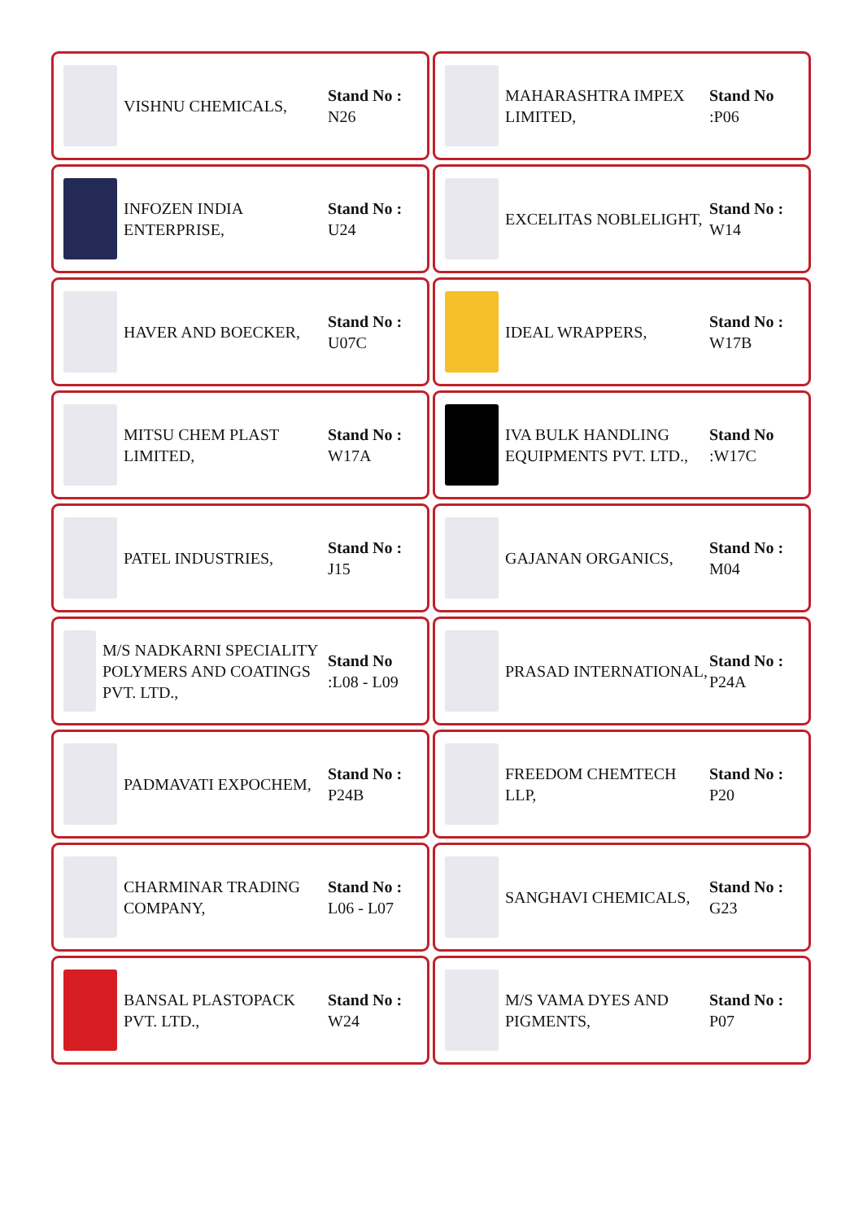VISHNU CHEMICALS,
Stand No :
N26
MAHARASHTRA IMPEX LIMITED,
Stand No:P06
INFOZEN INDIA ENTERPRISE,
Stand No :
U24
EXCELITAS NOBLELIGHT,
Stand No :
W14
HAVER AND BOECKER,
Stand No :
U07C
IDEAL WRAPPERS,
Stand No :
W17B
MITSU CHEM PLAST LIMITED,
Stand No :
W17A
IVA BULK HANDLING EQUIPMENTS PVT. LTD.,
Stand No:W17C
PATEL INDUSTRIES,
Stand No :
J15
GAJANAN ORGANICS,
Stand No :
M04
M/S NADKARNI SPECIALITY POLYMERS AND COATINGS PVT. LTD.,
Stand No:L08 - L09
PRASAD INTERNATIONAL,
Stand No :
P24A
PADMAVATI EXPOCHEM,
Stand No :
P24B
FREEDOM CHEMTECH LLP,
Stand No :
P20
CHARMINAR TRADING COMPANY,
Stand No :
L06 - L07
SANGHAVI CHEMICALS,
Stand No :
G23
BANSAL PLASTOPACK PVT. LTD.,
Stand No :
W24
M/S VAMA DYES AND PIGMENTS,
Stand No :
P07